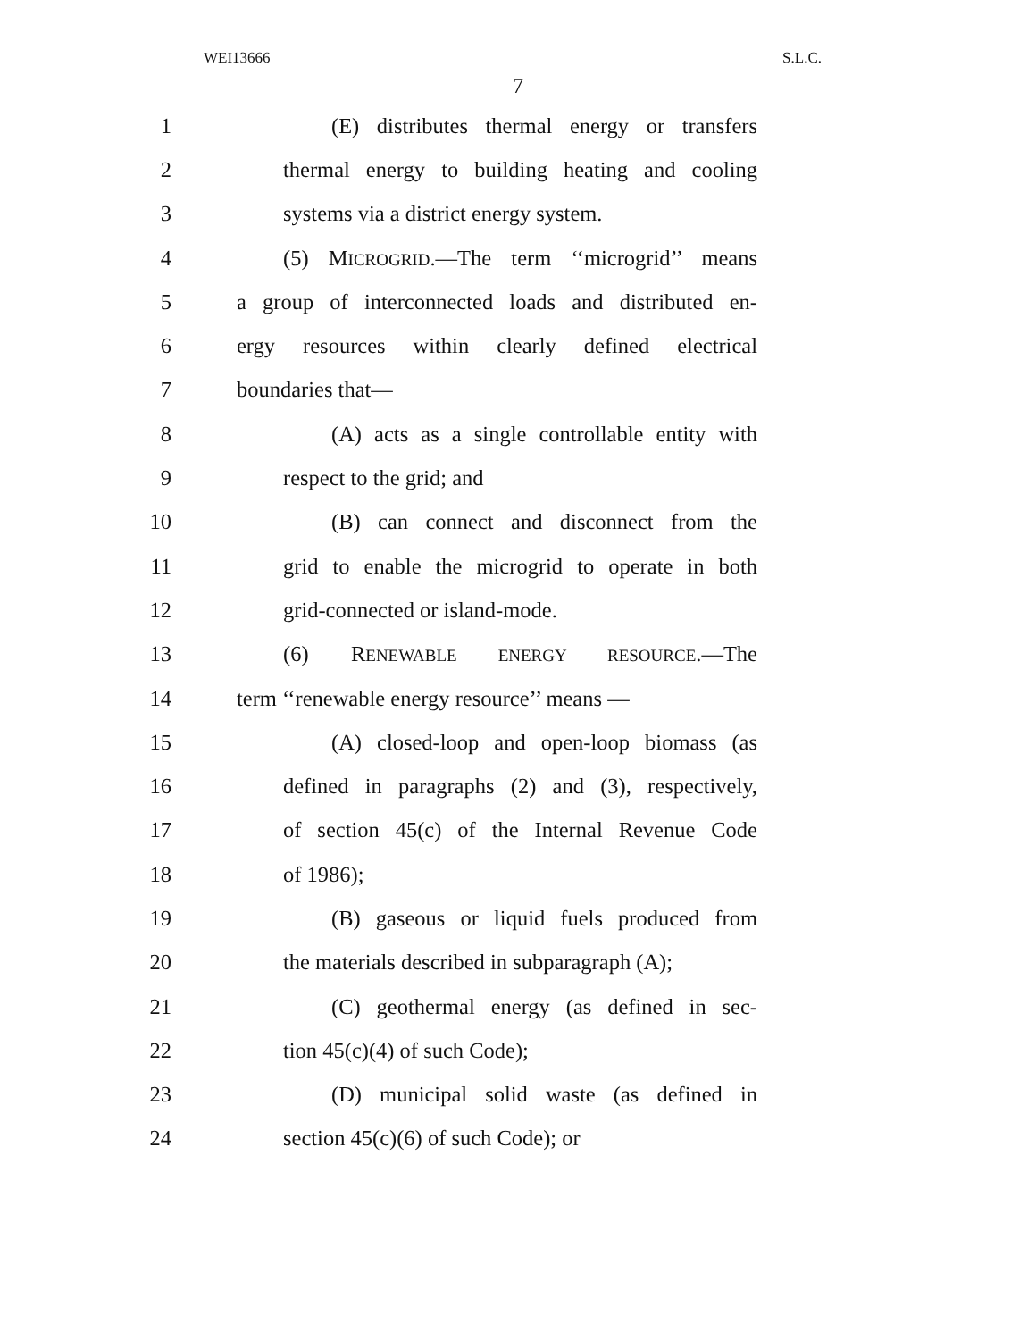WEI13666 S.L.C.
7
1 (E) distributes thermal energy or transfers
2 thermal energy to building heating and cooling
3 systems via a district energy system.
4 (5) MICROGRID.—The term ‘‘microgrid’’ means
5 a group of interconnected loads and distributed en-
6 ergy resources within clearly defined electrical
7 boundaries that—
8 (A) acts as a single controllable entity with
9 respect to the grid; and
10 (B) can connect and disconnect from the
11 grid to enable the microgrid to operate in both
12 grid-connected or island-mode.
13 (6) RENEWABLE ENERGY RESOURCE.—The
14 term ‘‘renewable energy resource’’ means —
15 (A) closed-loop and open-loop biomass (as
16 defined in paragraphs (2) and (3), respectively,
17 of section 45(c) of the Internal Revenue Code
18 of 1986);
19 (B) gaseous or liquid fuels produced from
20 the materials described in subparagraph (A);
21 (C) geothermal energy (as defined in sec-
22 tion 45(c)(4) of such Code);
23 (D) municipal solid waste (as defined in
24 section 45(c)(6) of such Code); or